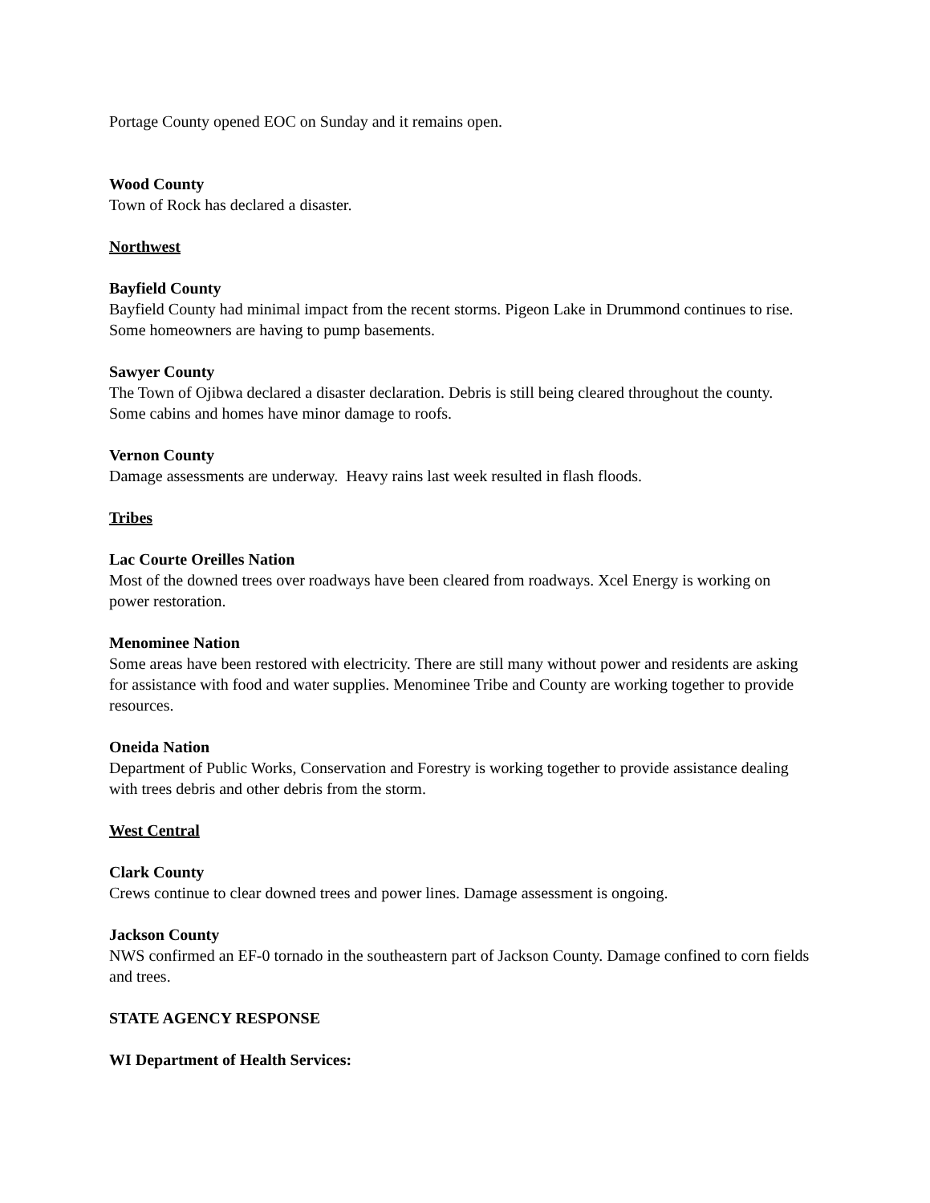Portage County opened EOC on Sunday and it remains open.
Wood County
Town of Rock has declared a disaster.
Northwest
Bayfield County
Bayfield County had minimal impact from the recent storms. Pigeon Lake in Drummond continues to rise. Some homeowners are having to pump basements.
Sawyer County
The Town of Ojibwa declared a disaster declaration. Debris is still being cleared throughout the county. Some cabins and homes have minor damage to roofs.
Vernon County
Damage assessments are underway. Heavy rains last week resulted in flash floods.
Tribes
Lac Courte Oreilles Nation
Most of the downed trees over roadways have been cleared from roadways. Xcel Energy is working on power restoration.
Menominee Nation
Some areas have been restored with electricity. There are still many without power and residents are asking for assistance with food and water supplies. Menominee Tribe and County are working together to provide resources.
Oneida Nation
Department of Public Works, Conservation and Forestry is working together to provide assistance dealing with trees debris and other debris from the storm.
West Central
Clark County
Crews continue to clear downed trees and power lines. Damage assessment is ongoing.
Jackson County
NWS confirmed an EF-0 tornado in the southeastern part of Jackson County. Damage confined to corn fields and trees.
STATE AGENCY RESPONSE
WI Department of Health Services: